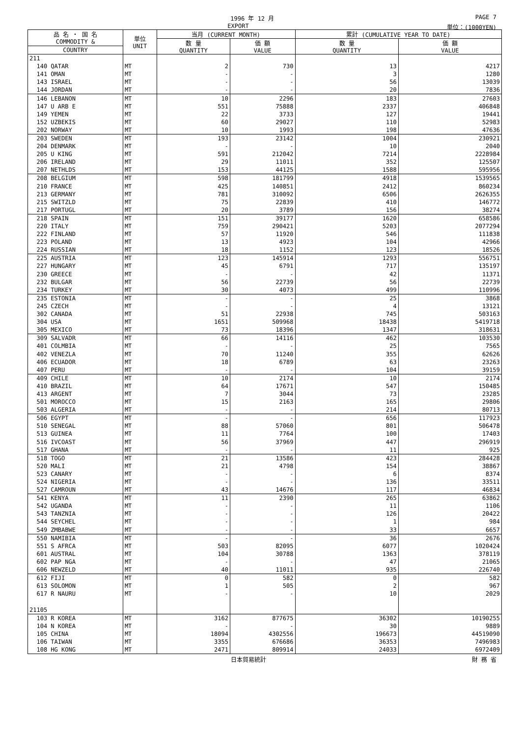1996 年 12 月 PAGE 7
EXPORT 単位：(1000YEN)
| 品 名 ・ 国 名 COMMODITY & | 単位 UNIT | 当月 (CURRENT MONTH) | | 累計 (CUMULATIVE YEAR TO DATE) | |
| --- | --- | --- | --- | --- | --- |
| | | 数 量 QUANTITY | 価 額 VALUE | 数 量 QUANTITY | 価 額 VALUE |
| COUNTRY | | | | | |
| 211 | | | | | |
| 140 QATAR | MT | 2 | 730 | 13 | 4217 |
| 141 OMAN | MT | - | - | 3 | 1280 |
| 143 ISRAEL | MT | - | - | 56 | 13039 |
| 144 JORDAN | MT | - | - | 20 | 7836 |
| 146 LEBANON | MT | 10 | 2296 | 183 | 27603 |
| 147 U ARB E | MT | 551 | 75888 | 2337 | 406848 |
| 149 YEMEN | MT | 22 | 3733 | 127 | 19441 |
| 152 UZBEKIS | MT | 60 | 29027 | 110 | 52983 |
| 202 NORWAY | MT | 10 | 1993 | 198 | 47636 |
| 203 SWEDEN | MT | 193 | 23142 | 1004 | 230921 |
| 204 DENMARK | MT | - | - | 10 | 2040 |
| 205 U KING | MT | 591 | 212042 | 7214 | 2228984 |
| 206 IRELAND | MT | 29 | 11011 | 352 | 125507 |
| 207 NETHLDS | MT | 153 | 44125 | 1588 | 595956 |
| 208 BELGIUM | MT | 598 | 181799 | 4918 | 1539565 |
| 210 FRANCE | MT | 425 | 140851 | 2412 | 860234 |
| 213 GERMANY | MT | 781 | 310092 | 6506 | 2626355 |
| 215 SWITZLD | MT | 75 | 22839 | 410 | 146772 |
| 217 PORTUGL | MT | 20 | 3789 | 156 | 38274 |
| 218 SPAIN | MT | 151 | 39177 | 1620 | 658586 |
| 220 ITALY | MT | 759 | 290421 | 5203 | 2077294 |
| 222 FINLAND | MT | 57 | 11920 | 546 | 111838 |
| 223 POLAND | MT | 13 | 4923 | 104 | 42966 |
| 224 RUSSIAN | MT | 18 | 1152 | 123 | 18526 |
| 225 AUSTRIA | MT | 123 | 145914 | 1293 | 556751 |
| 227 HUNGARY | MT | 45 | 6791 | 717 | 135197 |
| 230 GREECE | MT | - | - | 42 | 11371 |
| 232 BULGAR | MT | 56 | 22739 | 56 | 22739 |
| 234 TURKEY | MT | 30 | 4073 | 499 | 110996 |
| 235 ESTONIA | MT | - | - | 25 | 3868 |
| 245 CZECH | MT | - | - | 4 | 13121 |
| 302 CANADA | MT | 51 | 22938 | 745 | 503163 |
| 304 USA | MT | 1651 | 509968 | 18438 | 5419718 |
| 305 MEXICO | MT | 73 | 18396 | 1347 | 318631 |
| 309 SALVADR | MT | 66 | 14116 | 462 | 103530 |
| 401 COLMBIA | MT | - | - | 25 | 7565 |
| 402 VENEZLA | MT | 70 | 11240 | 355 | 62626 |
| 406 ECUADOR | MT | 18 | 6789 | 63 | 23263 |
| 407 PERU | MT | - | - | 104 | 39159 |
| 409 CHILE | MT | 10 | 2174 | 10 | 2174 |
| 410 BRAZIL | MT | 64 | 17671 | 547 | 150485 |
| 413 ARGENT | MT | 7 | 3044 | 73 | 23285 |
| 501 MOROCCO | MT | 15 | 2163 | 165 | 29806 |
| 503 ALGERIA | MT | - | - | 214 | 80713 |
| 506 EGYPT | MT | - | - | 656 | 117923 |
| 510 SENEGAL | MT | 88 | 57060 | 801 | 506478 |
| 513 GUINEA | MT | 11 | 7764 | 100 | 17403 |
| 516 IVCOAST | MT | 56 | 37969 | 447 | 296919 |
| 517 GHANA | MT | - | - | 11 | 925 |
| 518 TOGO | MT | 21 | 13586 | 423 | 284428 |
| 520 MALI | MT | 21 | 4798 | 154 | 38867 |
| 523 CANARY | MT | - | - | 6 | 8374 |
| 524 NIGERIA | MT | - | - | 136 | 33511 |
| 527 CAMROUN | MT | 43 | 14676 | 117 | 46834 |
| 541 KENYA | MT | 11 | 2390 | 265 | 63862 |
| 542 UGANDA | MT | - | - | 11 | 1106 |
| 543 TANZNIA | MT | - | - | 126 | 20422 |
| 544 SEYCHEL | MT | - | - | 1 | 984 |
| 549 ZMBABWE | MT | - | - | 33 | 6657 |
| 550 NAMIBIA | MT | - | - | 36 | 2676 |
| 551 S AFRCA | MT | 503 | 82095 | 6077 | 1020424 |
| 601 AUSTRAL | MT | 104 | 30788 | 1363 | 378119 |
| 602 PAP NGA | MT | - | - | 47 | 21065 |
| 606 NEWZELD | MT | 40 | 11011 | 935 | 226740 |
| 612 FIJI | MT | 0 | 582 | 0 | 582 |
| 613 SOLOMON | MT | 1 | 505 | 2 | 967 |
| 617 R NAURU | MT | - | - | 10 | 2029 |
| 21105 | | | | | |
| 103 R KOREA | MT | 3162 | 877675 | 36302 | 10190255 |
| 104 N KOREA | MT | - | - | 30 | 9889 |
| 105 CHINA | MT | 18094 | 4302556 | 196673 | 44519090 |
| 106 TAIWAN | MT | 3355 | 676686 | 36353 | 7496983 |
| 108 HG KONG | MT | 2471 | 809914 | 24033 | 6972409 |
日本貿易統計 財 務 省